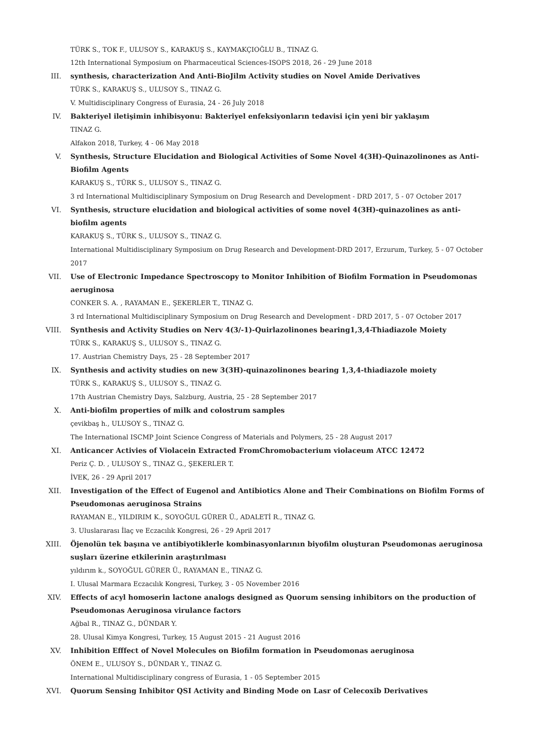TÜRK S., TOK F., ULUSOY S., KARAKUŞ S., KAYMAKÇIOĞLU B., TINAZ G.
12th International Symposium on Pharmaceutical Sciences-ISOPS 2018, 26 - 29 June 2018
III. synthesis, characterization And Anti-BioJilm Activity studies on Novel Amide Derivatives
TÜRK S., KARAKUŞ S., ULUSOY S., TINAZ G.
V. Multidisciplinary Congress of Eurasia, 24 - 26 July 2018
IV. Bakteriyel iletişimin inhibisyonu: Bakteriyel enfeksiyonların tedavisi için yeni bir yaklaşım
TINAZ G.
Alfakon 2018, Turkey, 4 - 06 May 2018
V. Synthesis, Structure Elucidation and Biological Activities of Some Novel 4(3H)-Quinazolinones as Anti-Biofilm Agents
KARAKUŞ S., TÜRK S., ULUSOY S., TINAZ G.
3 rd International Multidisciplinary Symposium on Drug Research and Development - DRD 2017, 5 - 07 October 2017
VI. Synthesis, structure elucidation and biological activities of some novel 4(3H)-quinazolines as anti-biofilm agents
KARAKUŞ S., TÜRK S., ULUSOY S., TINAZ G.
International Multidisciplinary Symposium on Drug Research and Development-DRD 2017, Erzurum, Turkey, 5 - 07 October 2017
VII. Use of Electronic Impedance Spectroscopy to Monitor Inhibition of Biofilm Formation in Pseudomonas aeruginosa
CONKER S. A. , RAYAMAN E., ŞEKERLER T., TINAZ G.
3 rd International Multidisciplinary Symposium on Drug Research and Development - DRD 2017, 5 - 07 October 2017
VIII. Synthesis and Activity Studies on Nerv 4(3/-1)-Quirlazolinones bearing1,3,4-Thiadiazole Moiety
TÜRK S., KARAKUŞ S., ULUSOY S., TINAZ G.
17. Austrian Chemistry Days, 25 - 28 September 2017
IX. Synthesis and activity studies on new 3(3H)-quinazolinones bearing 1,3,4-thiadiazole moiety
TÜRK S., KARAKUŞ S., ULUSOY S., TINAZ G.
17th Austrian Chemistry Days, Salzburg, Austria, 25 - 28 September 2017
X. Anti-biofilm properties of milk and colostrum samples
çevikbaş h., ULUSOY S., TINAZ G.
The International ISCMP Joint Science Congress of Materials and Polymers, 25 - 28 August 2017
XI. Anticancer Activies of Violacein Extracted FromChromobacterium violaceum ATCC 12472
Periz Ç. D. , ULUSOY S., TINAZ G., ŞEKERLER T.
İVEK, 26 - 29 April 2017
XII. Investigation of the Effect of Eugenol and Antibiotics Alone and Their Combinations on Biofilm Forms of Pseudomonas aeruginosa Strains
RAYAMAN E., YILDIRIM K., SOYOĞUL GÜRER Ü., ADALETİ R., TINAZ G.
3. Uluslararası İlaç ve Eczacılık Kongresi, 26 - 29 April 2017
XIII. Öjenolün tek başına ve antibiyotiklerle kombinasyonlarının biyofilm oluşturan Pseudomonas aeruginosa suşları üzerine etkilerinin araştırılması
yıldırım k., SOYOĞUL GÜRER Ü., RAYAMAN E., TINAZ G.
I. Ulusal Marmara Eczacılık Kongresi, Turkey, 3 - 05 November 2016
XIV. Effects of acyl homoserin lactone analogs designed as Quorum sensing inhibitors on the production of Pseudomonas Aeruginosa virulance factors
Ağbal R., TINAZ G., DÜNDAR Y.
28. Ulusal Kimya Kongresi, Turkey, 15 August 2015 - 21 August 2016
XV. Inhibition Efffect of Novel Molecules on Biofilm formation in Pseudomonas aeruginosa
ÖNEM E., ULUSOY S., DÜNDAR Y., TINAZ G.
International Multidisciplinary congress of Eurasia, 1 - 05 September 2015
XVI. Quorum Sensing Inhibitor QSI Activity and Binding Mode on Lasr of Celecoxib Derivatives